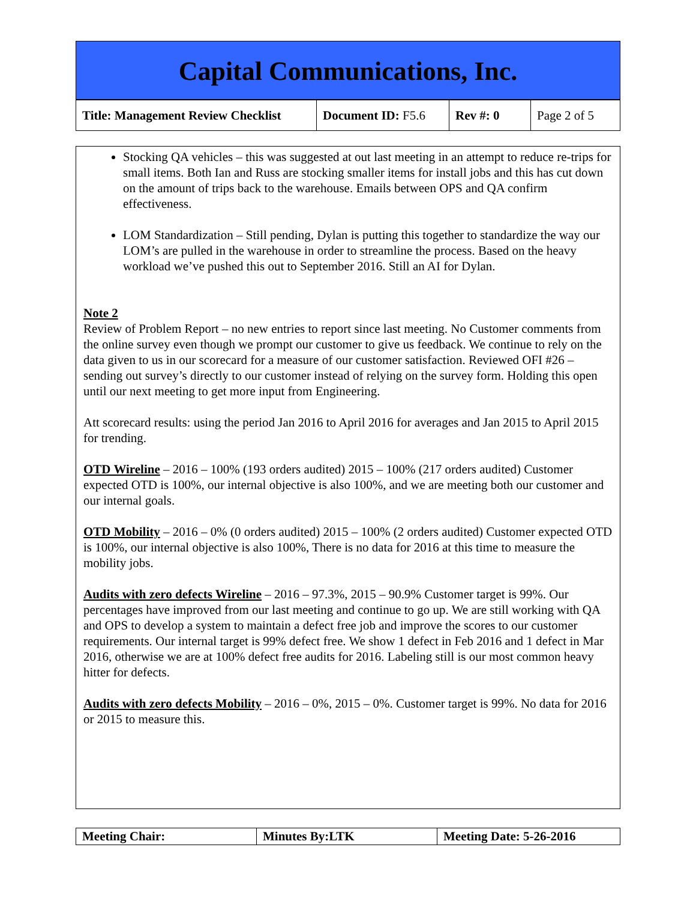Capital Communications, Inc.
| Title: Management Review Checklist | Document ID: F5.6 | Rev #: 0 | Page 2 of 5 |
Stocking QA vehicles – this was suggested at out last meeting in an attempt to reduce re-trips for small items. Both Ian and Russ are stocking smaller items for install jobs and this has cut down on the amount of trips back to the warehouse. Emails between OPS and QA confirm effectiveness.
LOM Standardization – Still pending, Dylan is putting this together to standardize the way our LOM’s are pulled in the warehouse in order to streamline the process. Based on the heavy workload we’ve pushed this out to September 2016. Still an AI for Dylan.
Note 2
Review of Problem Report – no new entries to report since last meeting. No Customer comments from the online survey even though we prompt our customer to give us feedback. We continue to rely on the data given to us in our scorecard for a measure of our customer satisfaction. Reviewed OFI #26 – sending out survey’s directly to our customer instead of relying on the survey form. Holding this open until our next meeting to get more input from Engineering.
Att scorecard results: using the period Jan 2016 to April 2016 for averages and Jan 2015 to April 2015 for trending.
OTD Wireline – 2016 – 100% (193 orders audited) 2015 – 100% (217 orders audited) Customer expected OTD is 100%, our internal objective is also 100%, and we are meeting both our customer and our internal goals.
OTD Mobility – 2016 – 0% (0 orders audited) 2015 – 100% (2 orders audited) Customer expected OTD is 100%, our internal objective is also 100%, There is no data for 2016 at this time to measure the mobility jobs.
Audits with zero defects Wireline – 2016 – 97.3%, 2015 – 90.9% Customer target is 99%. Our percentages have improved from our last meeting and continue to go up. We are still working with QA and OPS to develop a system to maintain a defect free job and improve the scores to our customer requirements. Our internal target is 99% defect free. We show 1 defect in Feb 2016 and 1 defect in Mar 2016, otherwise we are at 100% defect free audits for 2016. Labeling still is our most common heavy hitter for defects.
Audits with zero defects Mobility – 2016 – 0%, 2015 – 0%. Customer target is 99%. No data for 2016 or 2015 to measure this.
| Meeting Chair: | Minutes By:LTK | Meeting Date: 5-26-2016 |